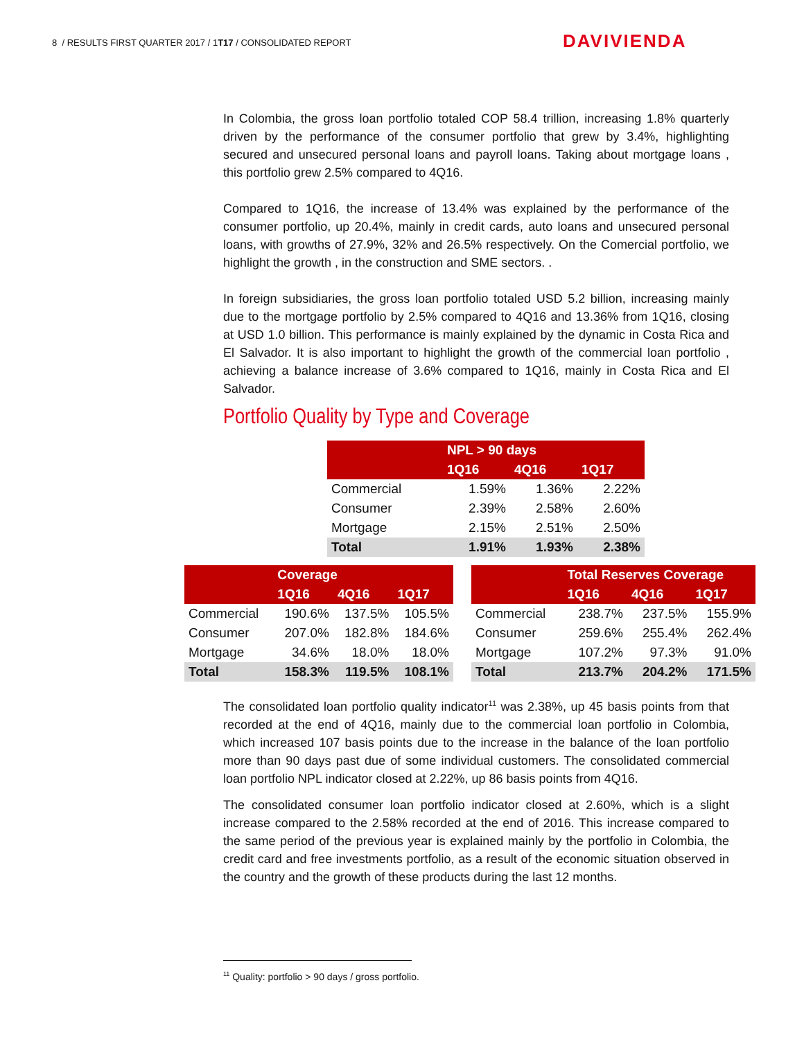8 / RESULTS FIRST QUARTER 2017 / 1T17 / CONSOLIDATED REPORT
DAVIVIENDA
In Colombia, the gross loan portfolio totaled COP 58.4 trillion, increasing 1.8% quarterly driven by the performance of the consumer portfolio that grew by 3.4%, highlighting secured and unsecured personal loans and payroll loans. Taking about mortgage loans , this portfolio grew 2.5% compared to 4Q16.
Compared to 1Q16, the increase of 13.4% was explained by the performance of the consumer portfolio, up 20.4%, mainly in credit cards, auto loans and unsecured personal loans, with growths of 27.9%, 32% and 26.5% respectively. On the Comercial portfolio, we highlight the growth , in the construction and SME sectors. .
In foreign subsidiaries, the gross loan portfolio totaled USD 5.2 billion, increasing mainly due to the mortgage portfolio by 2.5% compared to 4Q16 and 13.36% from 1Q16, closing at USD 1.0 billion. This performance is mainly explained by the dynamic in Costa Rica and El Salvador. It is also important to highlight the growth of the commercial loan portfolio , achieving a balance increase of 3.6% compared to 1Q16, mainly in Costa Rica and El Salvador.
Portfolio Quality by Type and Coverage
| | NPL > 90 days | | |
| --- | --- | --- | --- |
| | 1Q16 | 4Q16 | 1Q17 |
| Commercial | 1.59% | 1.36% | 2.22% |
| Consumer | 2.39% | 2.58% | 2.60% |
| Mortgage | 2.15% | 2.51% | 2.50% |
| Total | 1.91% | 1.93% | 2.38% |
| | Coverage | | |
| --- | --- | --- | --- |
| | 1Q16 | 4Q16 | 1Q17 |
| Commercial | 190.6% | 137.5% | 105.5% |
| Consumer | 207.0% | 182.8% | 184.6% |
| Mortgage | 34.6% | 18.0% | 18.0% |
| Total | 158.3% | 119.5% | 108.1% |
| | Total Reserves Coverage | | |
| --- | --- | --- | --- |
| | 1Q16 | 4Q16 | 1Q17 |
| Commercial | 238.7% | 237.5% | 155.9% |
| Consumer | 259.6% | 255.4% | 262.4% |
| Mortgage | 107.2% | 97.3% | 91.0% |
| Total | 213.7% | 204.2% | 171.5% |
The consolidated loan portfolio quality indicator<sup>11</sup> was 2.38%, up 45 basis points from that recorded at the end of 4Q16, mainly due to the commercial loan portfolio in Colombia, which increased 107 basis points due to the increase in the balance of the loan portfolio more than 90 days past due of some individual customers. The consolidated commercial loan portfolio NPL indicator closed at 2.22%, up 86 basis points from 4Q16.
The consolidated consumer loan portfolio indicator closed at 2.60%, which is a slight increase compared to the 2.58% recorded at the end of 2016. This increase compared to the same period of the previous year is explained mainly by the portfolio in Colombia, the credit card and free investments portfolio, as a result of the economic situation observed in the country and the growth of these products during the last 12 months.
<sup>11</sup> Quality: portfolio > 90 days / gross portfolio.